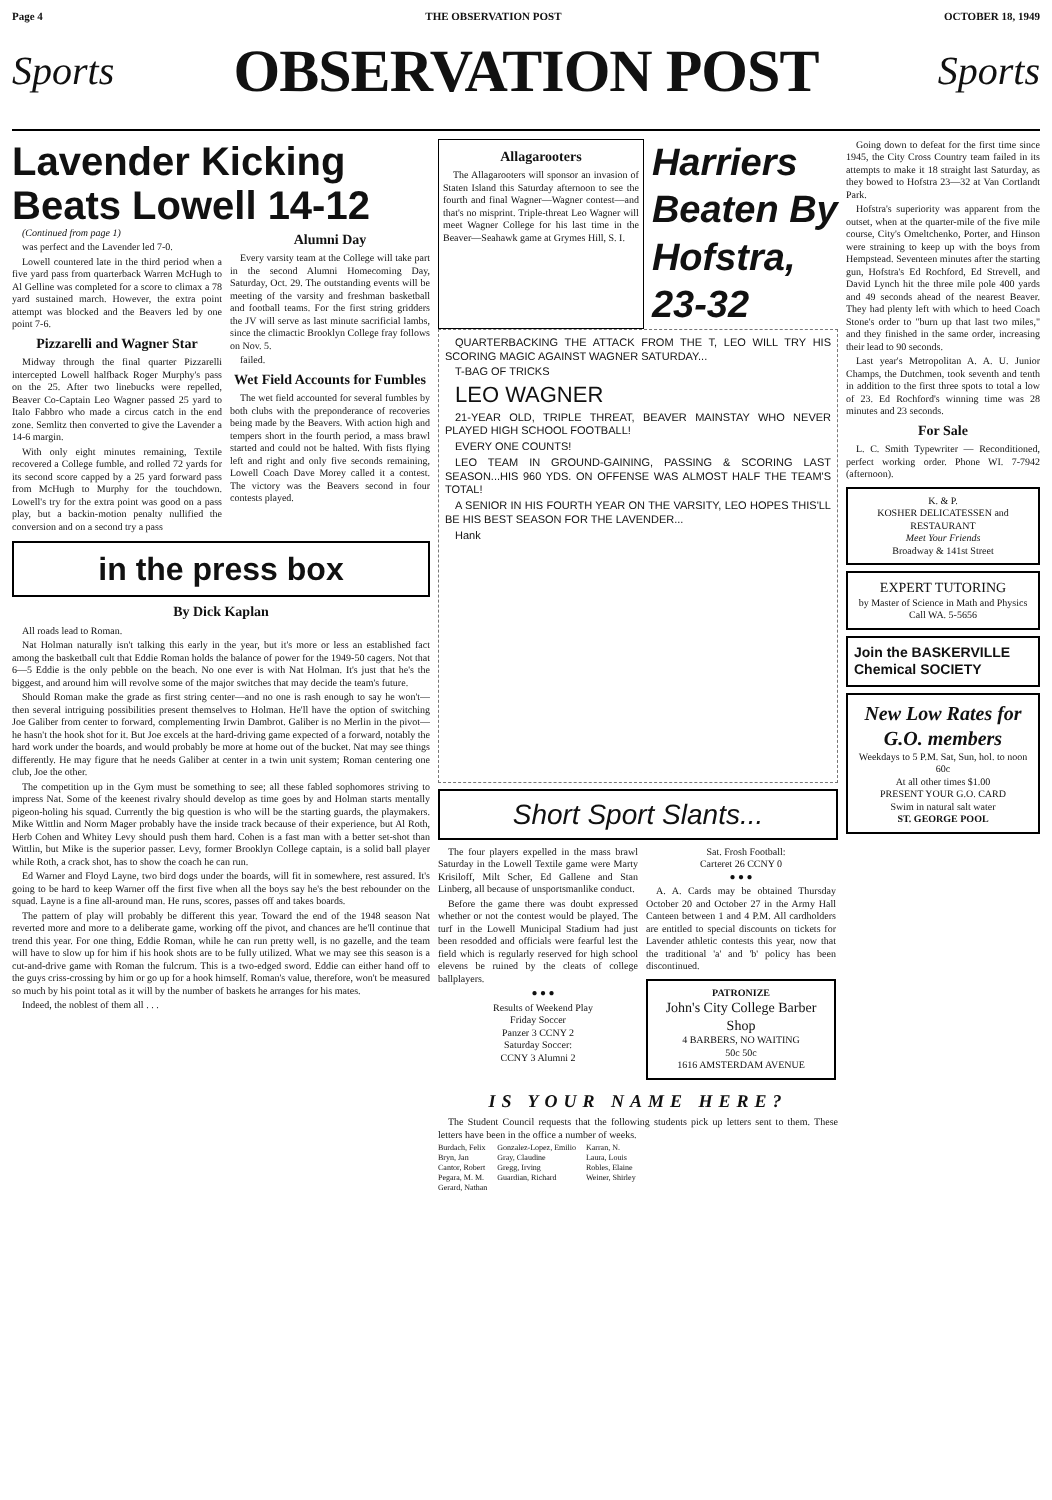Page 4 THE OBSERVATION POST OCTOBER 18, 1949
Sports OBSERVATION POST Sports
Lavender Kicking Beats Lowell 14-12
(Continued from page 1)
was perfect and the Lavender led 7-0.
Lowell countered late in the third period when a five yard pass from quarterback Warren McHugh to Al Gelline was completed for a score to climax a 78 yard sustained march. However, the extra point attempt was blocked and the Beavers led by one point 7-6.
Pizzarelli and Wagner Star
Midway through the final quarter Pizzarelli intercepted Lowell halfback Roger Murphy's pass on the 25. After two linebucks were repelled, Beaver Co-Captain Leo Wagner passed 25 yard to Italo Fabbro who made a circus catch in the end zone. Semlitz then converted to give the Lavender a 14-6 margin.
With only eight minutes remaining, Textile recovered a College fumble, and rolled 72 yards for its second score capped by a 25 yard forward pass from McHugh to Murphy for the touchdown. Lowell's try for the extra point was good on a pass play, but a backin-motion penalty nullified the conversion and on a second try a pass
Alumni Day
Every varsity team at the College will take part in the second Alumni Homecoming Day, Saturday, Oct. 29. The outstanding events will be meeting of the varsity and freshman basketball and football teams. For the first string gridders the JV will serve as last minute sacrificial lambs, since the climactic Brooklyn College fray follows on Nov. 5.
failed.
Wet Field Accounts for Fumbles
The wet field accounted for several fumbles by both clubs with the preponderance of recoveries being made by the Beavers. With action high and tempers short in the fourth period, a mass brawl started and could not be halted. With fists flying left and right and only five seconds remaining, Lowell Coach Dave Morey called it a contest. The victory was the Beavers second in four contests played.
in the press box
By Dick Kaplan
All roads lead to Roman.
Nat Holman naturally isn't talking this early in the year, but it's more or less an established fact among the basketball cult that Eddie Roman holds the balance of power for the 1949-50 cagers. Not that 6—5 Eddie is the only pebble on the beach. No one ever is with Nat Holman. It's just that he's the biggest, and around him will revolve some of the major switches that may decide the team's future.
Should Roman make the grade as first string center—and no one is rash enough to say he won't—then several intriguing possibilities present themselves to Holman. He'll have the option of switching Joe Galiber from center to forward, complementing Irwin Dambrot. Galiber is no Merlin in the pivot—he hasn't the hook shot for it. But Joe excels at the hard-driving game expected of a forward, notably the hard work under the boards, and would probably be more at home out of the bucket. Nat may see things differently. He may figure that he needs Galiber at center in a twin unit system; Roman centering one club, Joe the other.
The competition up in the Gym must be something to see; all these fabled sophomores striving to impress Nat. Some of the keenest rivalry should develop as time goes by and Holman starts mentally pigeon-holing his squad. Currently the big question is who will be the starting guards, the playmakers. Mike Wittlin and Norm Mager probably have the inside track because of their experience, but Al Roth, Herb Cohen and Whitey Levy should push them hard. Cohen is a fast man with a better set-shot than Wittlin, but Mike is the superior passer. Levy, former Brooklyn College captain, is a solid ball player while Roth, a crack shot, has to show the coach he can run.
Ed Warner and Floyd Layne, two bird dogs under the boards, will fit in somewhere, rest assured. It's going to be hard to keep Warner off the first five when all the boys say he's the best rebounder on the squad. Layne is a fine all-around man. He runs, scores, passes off and takes boards.
The pattern of play will probably be different this year. Toward the end of the 1948 season Nat reverted more and more to a deliberate game, working off the pivot, and chances are he'll continue that trend this year. For one thing, Eddie Roman, while he can run pretty well, is no gazelle, and the team will have to slow up for him if his hook shots are to be fully utilized. What we may see this season is a cut-and-drive game with Roman the fulcrum. This is a two-edged sword. Eddie can either hand off to the guys criss-crossing by him or go up for a hook himself. Roman's value, therefore, won't be measured so much by his point total as it will by the number of baskets he arranges for his mates.
Indeed, the noblest of them all . . .
Allagarooters
The Allagarooters will sponsor an invasion of Staten Island this Saturday afternoon to see the fourth and final Wagner—Wagner contest—and that's no misprint. Triple-threat Leo Wagner will meet Wagner College for his last time in the Beaver—Seahawk game at Grymes Hill, S. I.
Harriers Beaten By Hofstra, 23-32
QUARTERBACKING THE ATTACK FROM THE T, LEO WILL TRY HIS SCORING MAGIC AGAINST WAGNER SATURDAY...
T-BAG OF TRICKS
LEO WAGNER
21-YEAR OLD, TRIPLE THREAT, BEAVER MAINSTAY WHO NEVER PLAYED HIGH SCHOOL FOOTBALL!
EVERY ONE COUNTS!
LEO TEAM IN GROUND-GAINING, PASSING & SCORING LAST SEASON...HIS 960 YDS. ON OFFENSE WAS ALMOST HALF THE TEAM'S TOTAL!
A SENIOR IN HIS FOURTH YEAR ON THE VARSITY, LEO HOPES THIS'LL BE HIS BEST SEASON FOR THE LAVENDER...
Hank
Short Sport Slants...
The four players expelled in the mass brawl Saturday in the Lowell Textile game were Marty Krisiloff, Milt Scher, Ed Gallene and Stan Linberg, all because of unsportsmanlike conduct.
Before the game there was doubt expressed whether or not the contest would be played. The turf in the Lowell Municipal Stadium had just been resodded and officials were fearful lest the field which is regularly reserved for high school elevens be ruined by the cleats of college ballplayers.
● ● ●
Results of Weekend Play
Friday Soccer
Panzer 3 CCNY 2
Saturday Soccer:
CCNY 3 Alumni 2
Sat. Frosh Football:
Carteret 26 CCNY 0
● ● ●
A. A. Cards may be obtained Thursday October 20 and October 27 in the Army Hall Canteen between 1 and 4 P.M. All cardholders are entitled to special discounts on tickets for Lavender athletic contests this year, now that the traditional 'a' and 'b' policy has been discontinued.
PATRONIZE
John's City College Barber Shop
4 BARBERS, NO WAITING
50c 50c
1616 AMSTERDAM AVENUE
IS YOUR NAME HERE?
The Student Council requests that the following students pick up letters sent to them. These letters have been in the office a number of weeks.
Burdach, Felix
Bryn, Jan
Cantor, Robert
Pegara, M. M.
Gerard, Nathan
Gonzalez-Lopez, Emilio
Gray, Claudine
Gregg, Irving
Guardian, Richard
Karran, N.
Laura, Louis
Robles, Elaine
Weiner, Shirley
Going down to defeat for the first time since 1945, the City Cross Country team failed in its attempts to make it 18 straight last Saturday, as they bowed to Hofstra 23—32 at Van Cortlandt Park.
Hofstra's superiority was apparent from the outset, when at the quarter-mile of the five mile course, City's Omeltchenko, Porter, and Hinson were straining to keep up with the boys from Hempstead. Seventeen minutes after the starting gun, Hofstra's Ed Rochford, Ed Strevell, and David Lynch hit the three mile pole 400 yards and 49 seconds ahead of the nearest Beaver. They had plenty left with which to heed Coach Stone's order to "burn up that last two miles," and they finished in the same order, increasing their lead to 90 seconds.
Last year's Metropolitan A. A. U. Junior Champs, the Dutchmen, took seventh and tenth in addition to the first three spots to total a low of 23. Ed Rochford's winning time was 28 minutes and 23 seconds.
For Sale
L. C. Smith Typewriter — Reconditioned, perfect working order. Phone WI. 7-7942 (afternoon).
K. & P.
KOSHER DELICATESSEN and RESTAURANT
Meet Your Friends
Broadway & 141st Street
EXPERT TUTORING
by Master of Science in Math and Physics
Call WA. 5-5656
Join the BASKERVILLE Chemical SOCIETY
New Low Rates for G.O. members
Weekdays to 5 P.M. Sat, Sun, hol. to noon 60c
At all other times $1.00
PRESENT YOUR G.O. CARD
Swim in natural salt water
ST. GEORGE POOL